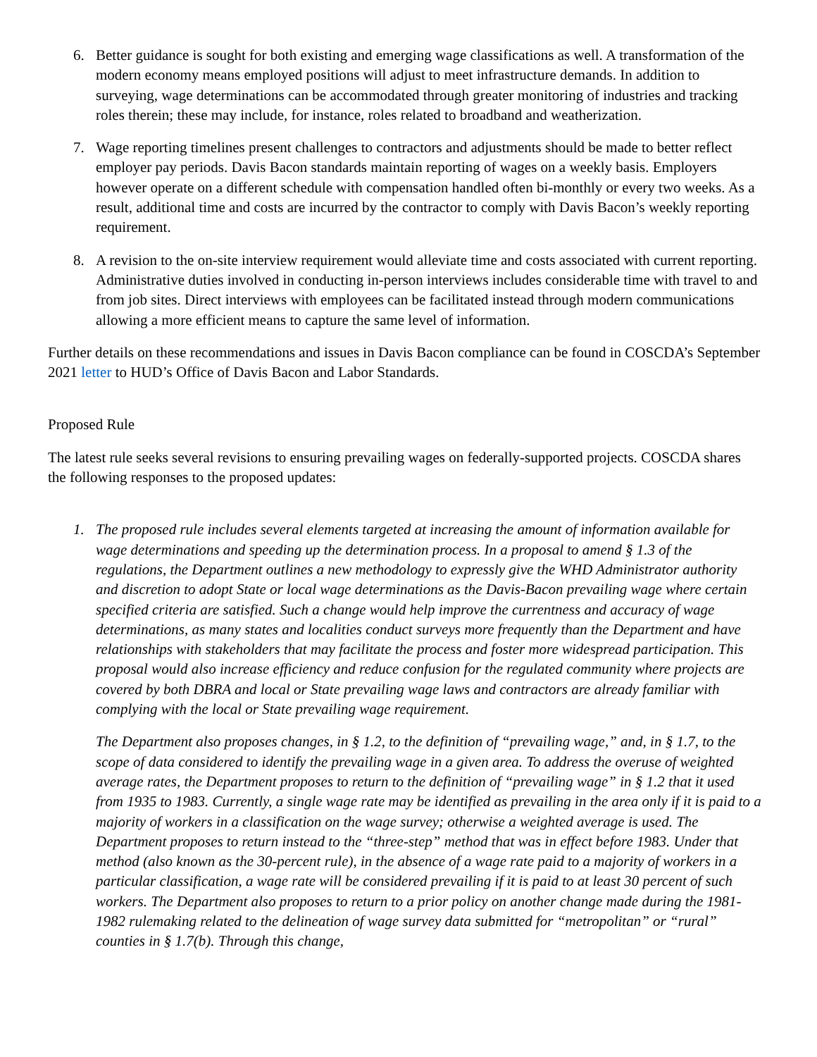6. Better guidance is sought for both existing and emerging wage classifications as well. A transformation of the modern economy means employed positions will adjust to meet infrastructure demands. In addition to surveying, wage determinations can be accommodated through greater monitoring of industries and tracking roles therein; these may include, for instance, roles related to broadband and weatherization.
7. Wage reporting timelines present challenges to contractors and adjustments should be made to better reflect employer pay periods. Davis Bacon standards maintain reporting of wages on a weekly basis. Employers however operate on a different schedule with compensation handled often bi-monthly or every two weeks. As a result, additional time and costs are incurred by the contractor to comply with Davis Bacon’s weekly reporting requirement.
8. A revision to the on-site interview requirement would alleviate time and costs associated with current reporting. Administrative duties involved in conducting in-person interviews includes considerable time with travel to and from job sites. Direct interviews with employees can be facilitated instead through modern communications allowing a more efficient means to capture the same level of information.
Further details on these recommendations and issues in Davis Bacon compliance can be found in COSCDA’s September 2021 letter to HUD’s Office of Davis Bacon and Labor Standards.
Proposed Rule
The latest rule seeks several revisions to ensuring prevailing wages on federally-supported projects. COSCDA shares the following responses to the proposed updates:
1. The proposed rule includes several elements targeted at increasing the amount of information available for wage determinations and speeding up the determination process. In a proposal to amend § 1.3 of the regulations, the Department outlines a new methodology to expressly give the WHD Administrator authority and discretion to adopt State or local wage determinations as the Davis-Bacon prevailing wage where certain specified criteria are satisfied. Such a change would help improve the currentness and accuracy of wage determinations, as many states and localities conduct surveys more frequently than the Department and have relationships with stakeholders that may facilitate the process and foster more widespread participation. This proposal would also increase efficiency and reduce confusion for the regulated community where projects are covered by both DBRA and local or State prevailing wage laws and contractors are already familiar with complying with the local or State prevailing wage requirement.
The Department also proposes changes, in § 1.2, to the definition of “prevailing wage,” and, in § 1.7, to the scope of data considered to identify the prevailing wage in a given area. To address the overuse of weighted average rates, the Department proposes to return to the definition of “prevailing wage” in § 1.2 that it used from 1935 to 1983. Currently, a single wage rate may be identified as prevailing in the area only if it is paid to a majority of workers in a classification on the wage survey; otherwise a weighted average is used. The Department proposes to return instead to the “three-step” method that was in effect before 1983. Under that method (also known as the 30-percent rule), in the absence of a wage rate paid to a majority of workers in a particular classification, a wage rate will be considered prevailing if it is paid to at least 30 percent of such workers. The Department also proposes to return to a prior policy on another change made during the 1981-1982 rulemaking related to the delineation of wage survey data submitted for “metropolitan” or “rural” counties in § 1.7(b). Through this change,